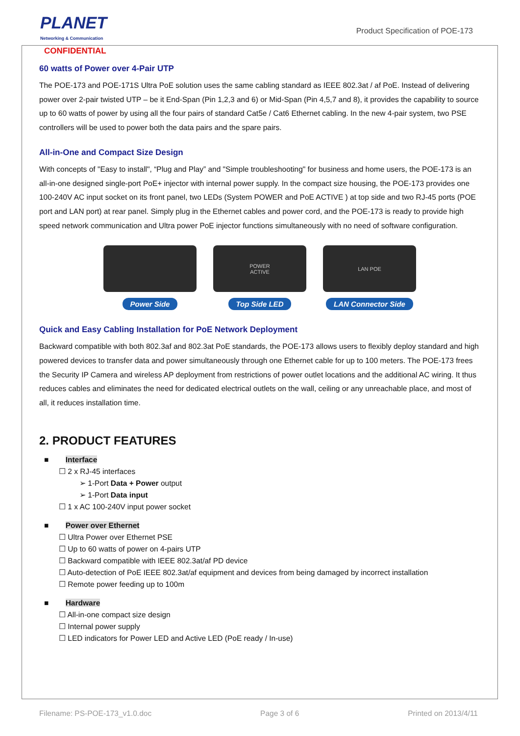PLANET
Networking & Communication
CONFIDENTIAL
Product Specification of POE-173
60 watts of Power over 4-Pair UTP
The POE-173 and POE-171S Ultra PoE solution uses the same cabling standard as IEEE 802.3at / af PoE. Instead of delivering power over 2-pair twisted UTP – be it End-Span (Pin 1,2,3 and 6) or Mid-Span (Pin 4,5,7 and 8), it provides the capability to source up to 60 watts of power by using all the four pairs of standard Cat5e / Cat6 Ethernet cabling. In the new 4-pair system, two PSE controllers will be used to power both the data pairs and the spare pairs.
All-in-One and Compact Size Design
With concepts of "Easy to install", “Plug and Play” and "Simple troubleshooting" for business and home users, the POE-173 is an all-in-one designed single-port PoE+ injector with internal power supply. In the compact size housing, the POE-173 provides one 100-240V AC input socket on its front panel, two LEDs (System POWER and PoE ACTIVE ) at top side and two RJ-45 ports (POE port and LAN port) at rear panel. Simply plug in the Ethernet cables and power cord, and the POE-173 is ready to provide high speed network communication and Ultra power PoE injector functions simultaneously with no need of software configuration.
Power Side
POWER
ACTIVE
Top Side LED
LAN POE
LAN Connector Side
Quick and Easy Cabling Installation for PoE Network Deployment
Backward compatible with both 802.3af and 802.3at PoE standards, the POE-173 allows users to flexibly deploy standard and high powered devices to transfer data and power simultaneously through one Ethernet cable for up to 100 meters. The POE-173 frees the Security IP Camera and wireless AP deployment from restrictions of power outlet locations and the additional AC wiring. It thus reduces cables and eliminates the need for dedicated electrical outlets on the wall, ceiling or any unreachable place, and most of all, it reduces installation time.
2. PRODUCT FEATURES
■ Interface
☐ 2 x RJ-45 interfaces
➢ 1-Port Data + Power output
➢ 1-Port Data input
☐ 1 x AC 100-240V input power socket
■ Power over Ethernet
☐ Ultra Power over Ethernet PSE
☐ Up to 60 watts of power on 4-pairs UTP
☐ Backward compatible with IEEE 802.3at/af PD device
☐ Auto-detection of PoE IEEE 802.3at/af equipment and devices from being damaged by incorrect installation
☐ Remote power feeding up to 100m
■ Hardware
☐ All-in-one compact size design
☐ Internal power supply
☐ LED indicators for Power LED and Active LED (PoE ready / In-use)
Filename: PS-POE-173_v1.0.doc Page 3 of 6 Printed on 2013/4/11